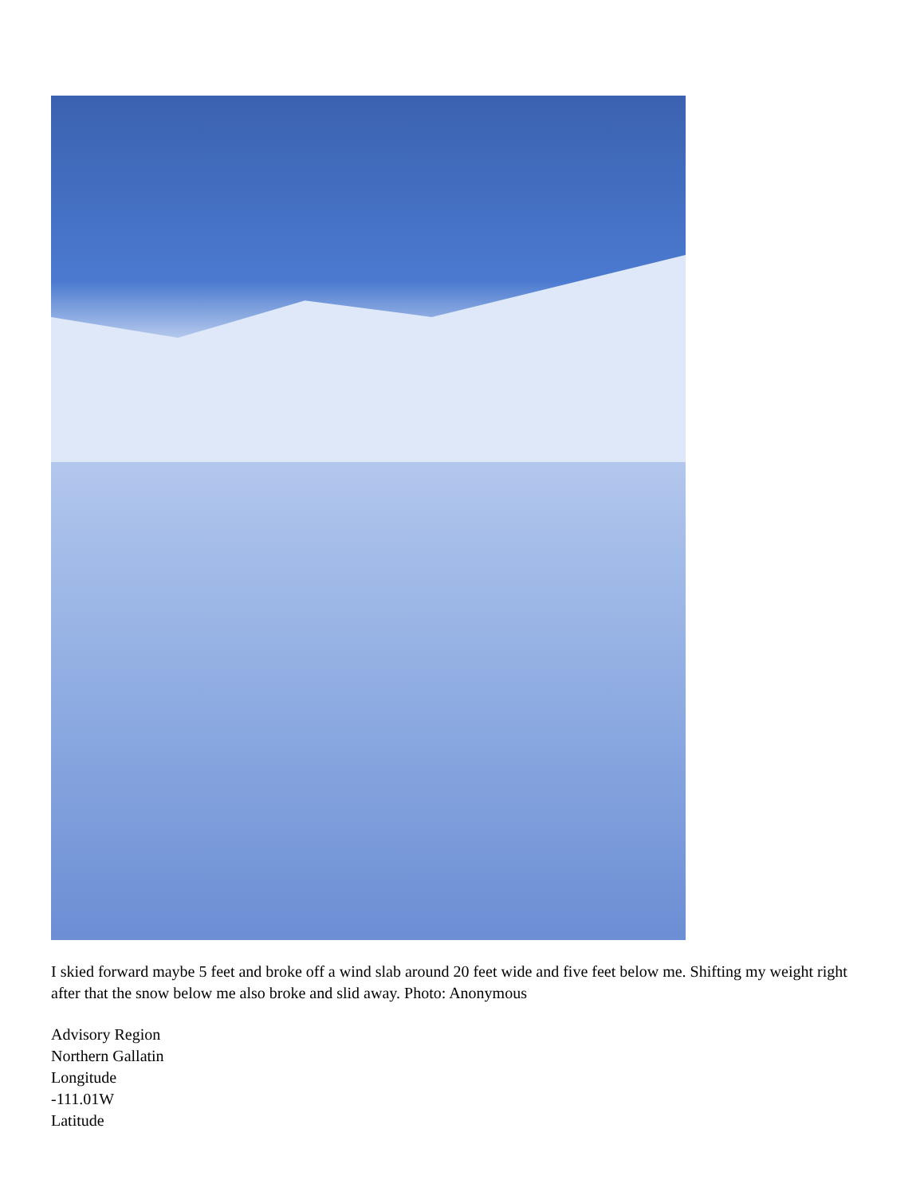I skied forward maybe 5 feet and broke off a wind slab around 20 feet wide and five feet below me. Shifting my weight right after that the snow below me also broke and slid away. Photo: Anonymous
Advisory Region
Northern Gallatin
Longitude
-111.01W
Latitude